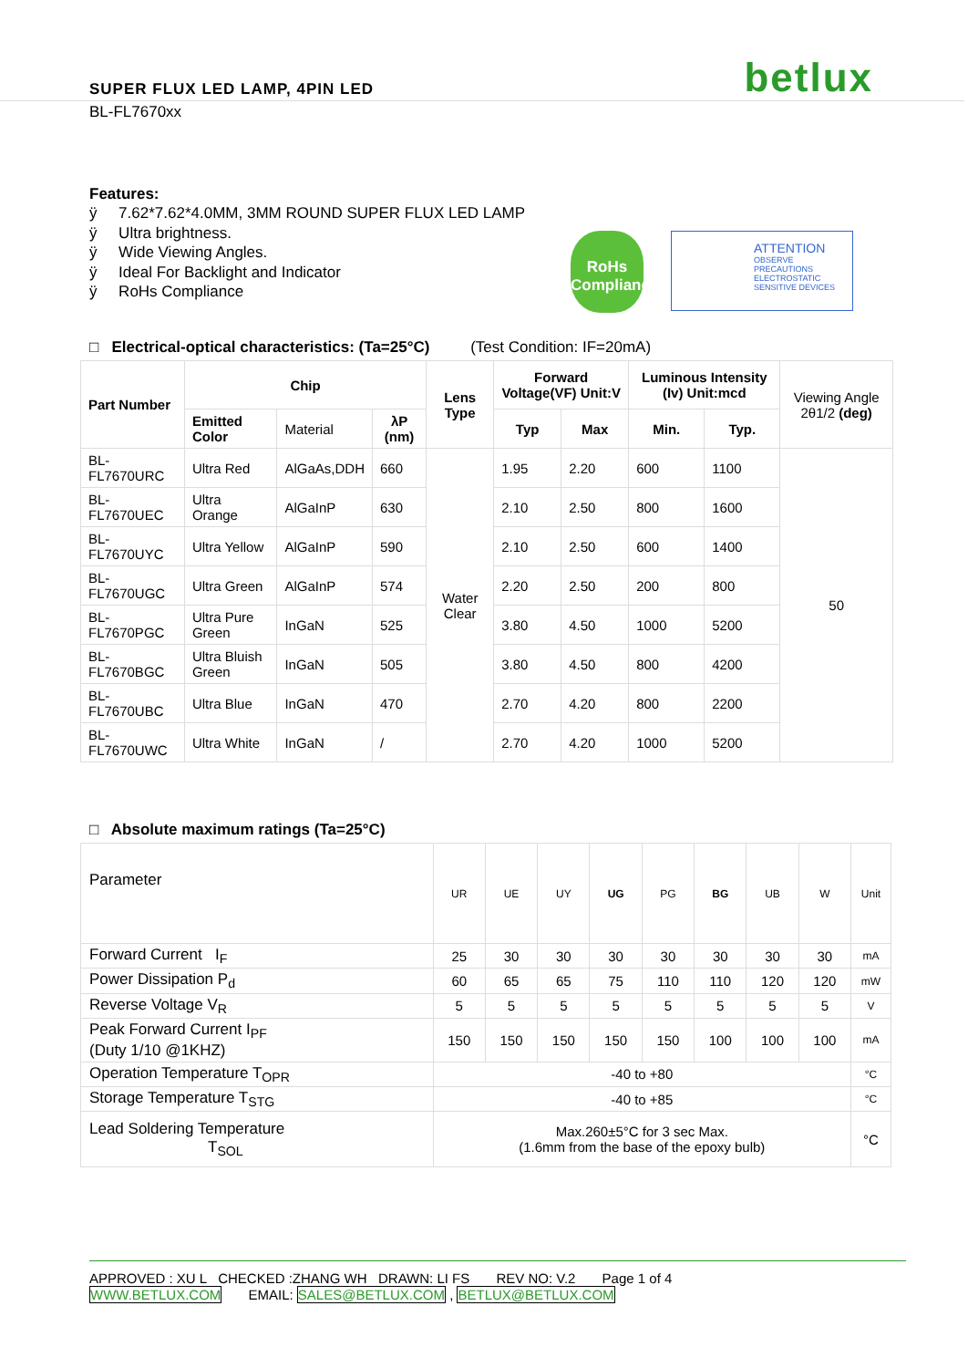SUPER FLUX LED LAMP, 4PIN LED
betlux
BL-FL7670xx
Features:
ÿ 7.62*7.62*4.0MM, 3MM ROUND SUPER FLUX LED LAMP
ÿ Ultra brightness.
ÿ Wide Viewing Angles.
ÿ Ideal For Backlight and Indicator
ÿ RoHs Compliance
RoHs
Compliance
ATTENTION
OBSERVE PRECAUTIONS ELECTROSTATIC SENSITIVE DEVICES
□ Electrical-optical characteristics: (Ta=25°C) (Test Condition: IF=20mA)
| Part Number | Chip | | | Lens Type | Forward Voltage(VF) Unit:V | | Luminous Intensity (Iv) Unit:mcd | | Viewing Angle 2θ1/2 (deg) |
| --- | --- | --- | --- | --- | --- | --- | --- | --- | --- |
| | Emitted Color | Material | λP (nm) | | | | | | |
| | | | | | Typ | Max | Min. | Typ. | |
| BL-FL7670URC | Ultra Red | AlGaAs,DDH | 660 | Water Clear | 1.95 | 2.20 | 600 | 1100 | 50 |
| BL-FL7670UEC | Ultra Orange | AlGaInP | 630 | | 2.10 | 2.50 | 800 | 1600 | |
| BL-FL7670UYC | Ultra Yellow | AlGaInP | 590 | | 2.10 | 2.50 | 600 | 1400 | |
| BL-FL7670UGC | Ultra Green | AlGaInP | 574 | | 2.20 | 2.50 | 200 | 800 | |
| BL-FL7670PGC | Ultra Pure Green | InGaN | 525 | | 3.80 | 4.50 | 1000 | 5200 | |
| BL-FL7670BGC | Ultra Bluish Green | InGaN | 505 | | 3.80 | 4.50 | 800 | 4200 | |
| BL-FL7670UBC | Ultra Blue | InGaN | 470 | | 2.70 | 4.20 | 800 | 2200 | |
| BL-FL7670UWC | Ultra White | InGaN | / | | 2.70 | 4.20 | 1000 | 5200 | |
□ Absolute maximum ratings (Ta=25°C)
| Parameter | UR | UE | UY | UG | PG | BG | UB | W | Unit |
| Forward Current I<sub>F</sub> | 25 | 30 | 30 | 30 | 30 | 30 | 30 | 30 | mA |
| Power Dissipation P<sub>d</sub> | 60 | 65 | 65 | 75 | 110 | 110 | 120 | 120 | mW |
| Reverse Voltage V<sub>R</sub> | 5 | 5 | 5 | 5 | 5 | 5 | 5 | 5 | V |
| Peak Forward Current I<sub>PF</sub> (Duty 1/10 @1KHZ) | 150 | 150 | 150 | 150 | 150 | 100 | 100 | 100 | mA |
| Operation Temperature T<sub>OPR</sub> | -40 to +80 | | | | | | | | °C |
| Storage Temperature T<sub>STG</sub> | -40 to +85 | | | | | | | | °C |
| Lead Soldering Temperature T<sub>SOL</sub> | Max.260±5°C for 3 sec Max. (1.6mm from the base of the epoxy bulb) | | | | | | | | °C |
APPROVED : XU L CHECKED :ZHANG WH DRAWN: LI FS REV NO: V.2 Page 1 of 4
WWW.BETLUX.COM EMAIL: SALES@BETLUX.COM , BETLUX@BETLUX.COM